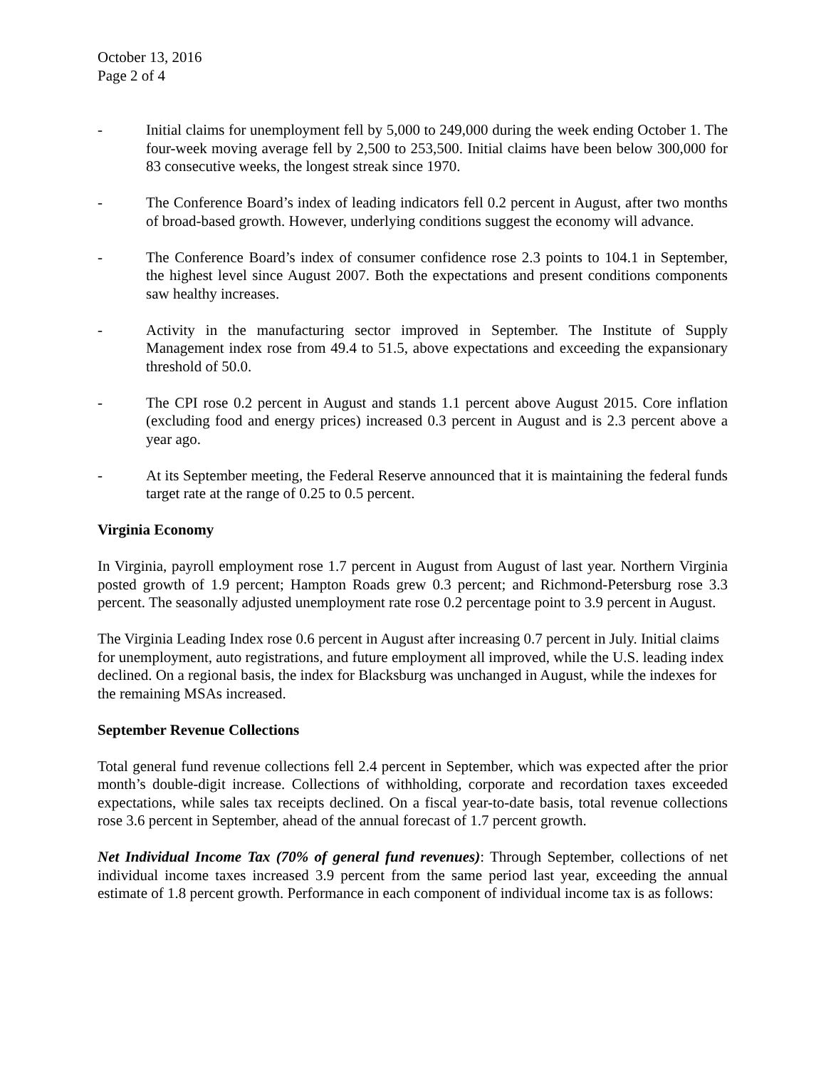October 13, 2016
Page 2 of 4
- Initial claims for unemployment fell by 5,000 to 249,000 during the week ending October 1. The four-week moving average fell by 2,500 to 253,500. Initial claims have been below 300,000 for 83 consecutive weeks, the longest streak since 1970.
- The Conference Board’s index of leading indicators fell 0.2 percent in August, after two months of broad-based growth. However, underlying conditions suggest the economy will advance.
- The Conference Board’s index of consumer confidence rose 2.3 points to 104.1 in September, the highest level since August 2007. Both the expectations and present conditions components saw healthy increases.
- Activity in the manufacturing sector improved in September. The Institute of Supply Management index rose from 49.4 to 51.5, above expectations and exceeding the expansionary threshold of 50.0.
- The CPI rose 0.2 percent in August and stands 1.1 percent above August 2015. Core inflation (excluding food and energy prices) increased 0.3 percent in August and is 2.3 percent above a year ago.
- At its September meeting, the Federal Reserve announced that it is maintaining the federal funds target rate at the range of 0.25 to 0.5 percent.
Virginia Economy
In Virginia, payroll employment rose 1.7 percent in August from August of last year. Northern Virginia posted growth of 1.9 percent; Hampton Roads grew 0.3 percent; and Richmond-Petersburg rose 3.3 percent. The seasonally adjusted unemployment rate rose 0.2 percentage point to 3.9 percent in August.
The Virginia Leading Index rose 0.6 percent in August after increasing 0.7 percent in July. Initial claims for unemployment, auto registrations, and future employment all improved, while the U.S. leading index declined. On a regional basis, the index for Blacksburg was unchanged in August, while the indexes for the remaining MSAs increased.
September Revenue Collections
Total general fund revenue collections fell 2.4 percent in September, which was expected after the prior month’s double-digit increase. Collections of withholding, corporate and recordation taxes exceeded expectations, while sales tax receipts declined. On a fiscal year-to-date basis, total revenue collections rose 3.6 percent in September, ahead of the annual forecast of 1.7 percent growth.
Net Individual Income Tax (70% of general fund revenues): Through September, collections of net individual income taxes increased 3.9 percent from the same period last year, exceeding the annual estimate of 1.8 percent growth. Performance in each component of individual income tax is as follows: